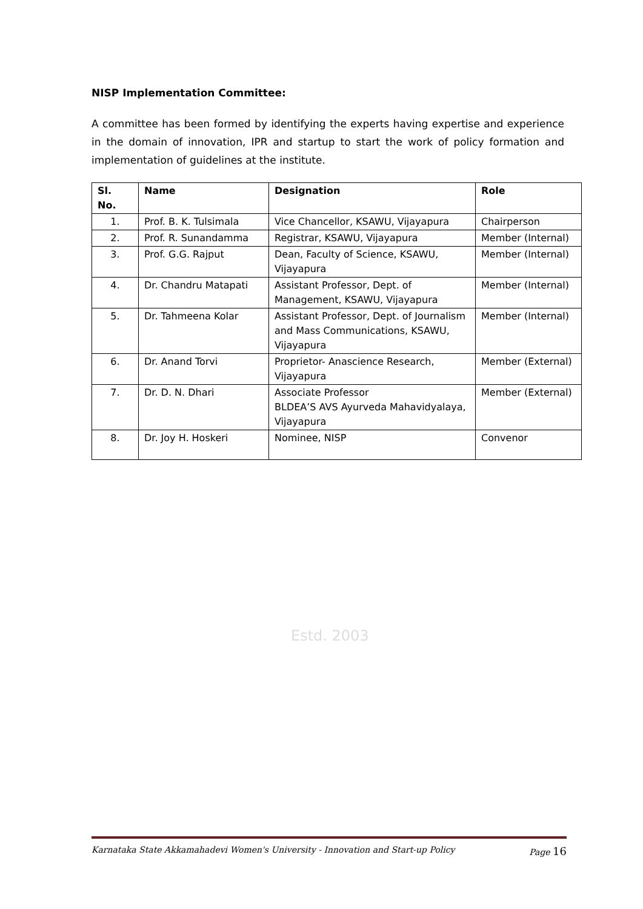NISP Implementation Committee:
A committee has been formed by identifying the experts having expertise and experience in the domain of innovation, IPR and startup to start the work of policy formation and implementation of guidelines at the institute.
| Sl. No. | Name | Designation | Role |
| --- | --- | --- | --- |
| 1. | Prof. B. K. Tulsimala | Vice Chancellor, KSAWU, Vijayapura | Chairperson |
| 2. | Prof. R. Sunandamma | Registrar, KSAWU, Vijayapura | Member (Internal) |
| 3. | Prof. G.G. Rajput | Dean, Faculty of Science, KSAWU, Vijayapura | Member (Internal) |
| 4. | Dr. Chandru Matapati | Assistant Professor, Dept. of Management, KSAWU, Vijayapura | Member (Internal) |
| 5. | Dr. Tahmeena Kolar | Assistant Professor, Dept. of Journalism and Mass Communications, KSAWU, Vijayapura | Member (Internal) |
| 6. | Dr. Anand Torvi | Proprietor- Anascience Research, Vijayapura | Member (External) |
| 7. | Dr. D. N. Dhari | Associate Professor BLDEA’S AVS Ayurveda Mahavidyalaya, Vijayapura | Member (External) |
| 8. | Dr. Joy H. Hoskeri | Nominee, NISP | Convenor |
Estd. 2003
Karnataka State Akkamahadevi Women's University - Innovation and Start-up Policy Page 16